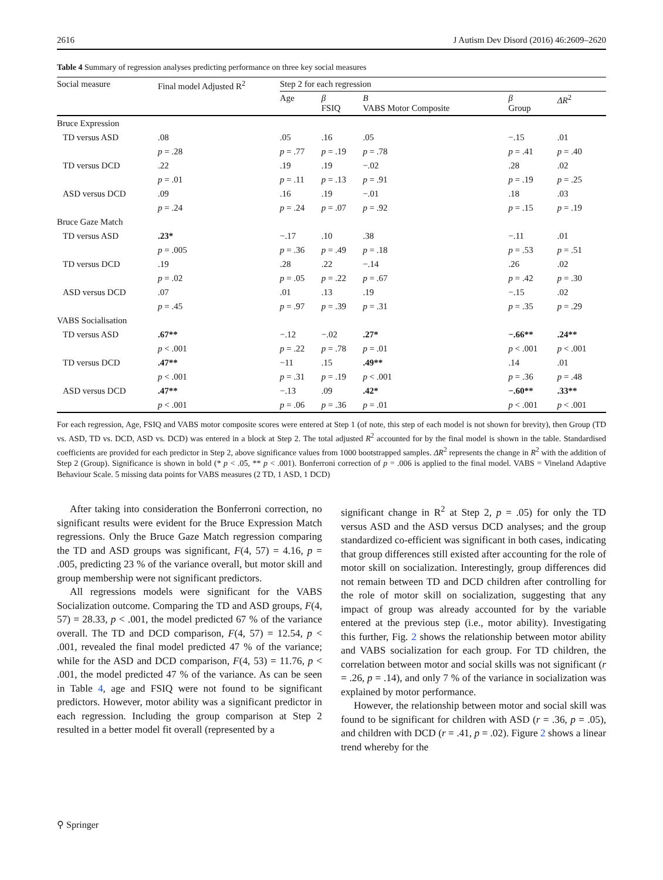2616 J Autism Dev Disord (2016) 46:2609–2620
Table 4 Summary of regression analyses predicting performance on three key social measures
| Social measure | Final model Adjusted R<sup>2</sup> | Step 2 for each regression | | | | |
| --- | --- | --- | --- | --- | --- | --- |
| | | Age | β FSIQ | B VABS Motor Composite | β Group | ΔR<sup>2</sup> |
| Bruce Expression | | | | | | |
| TD versus ASD | .08 | .05 | .16 | .05 | −.15 | .01 |
| | p = .28 | p = .77 | p = .19 | p = .78 | p = .41 | p = .40 |
| TD versus DCD | .22 | .19 | .19 | −.02 | .28 | .02 |
| | p = .01 | p = .11 | p = .13 | p = .91 | p = .19 | p = .25 |
| ASD versus DCD | .09 | .16 | .19 | −.01 | .18 | .03 |
| | p = .24 | p = .24 | p = .07 | p = .92 | p = .15 | p = .19 |
| Bruce Gaze Match | | | | | | |
| TD versus ASD | .23* | −.17 | .10 | .38 | −.11 | .01 |
| | p = .005 | p = .36 | p = .49 | p = .18 | p = .53 | p = .51 |
| TD versus DCD | .19 | .28 | .22 | −.14 | .26 | .02 |
| | p = .02 | p = .05 | p = .22 | p = .67 | p = .42 | p = .30 |
| ASD versus DCD | .07 | .01 | .13 | .19 | −.15 | .02 |
| | p = .45 | p = .97 | p = .39 | p = .31 | p = .35 | p = .29 |
| VABS Socialisation | | | | | | |
| TD versus ASD | .67** | −.12 | −.02 | .27* | −.66** | .24** |
| | p < .001 | p = .22 | p = .78 | p = .01 | p < .001 | p < .001 |
| TD versus DCD | .47** | −11 | .15 | .49** | .14 | .01 |
| | p < .001 | p = .31 | p = .19 | p < .001 | p = .36 | p = .48 |
| ASD versus DCD | .47** | −.13 | .09 | .42* | −.60** | .33** |
| | p < .001 | p = .06 | p = .36 | p = .01 | p < .001 | p < .001 |
For each regression, Age, FSIQ and VABS motor composite scores were entered at Step 1 (of note, this step of each model is not shown for brevity), then Group (TD vs. ASD, TD vs. DCD, ASD vs. DCD) was entered in a block at Step 2. The total adjusted R<sup>2</sup> accounted for by the final model is shown in the table. Standardised coefficients are provided for each predictor in Step 2, above significance values from 1000 bootstrapped samples. ΔR<sup>2</sup> represents the change in R<sup>2</sup> with the addition of Step 2 (Group). Significance is shown in bold (* p < .05, ** p < .001). Bonferroni correction of p = .006 is applied to the final model. VABS = Vineland Adaptive Behaviour Scale. 5 missing data points for VABS measures (2 TD, 1 ASD, 1 DCD)
After taking into consideration the Bonferroni correction, no significant results were evident for the Bruce Expression Match regressions. Only the Bruce Gaze Match regression comparing the TD and ASD groups was significant, F(4, 57) = 4.16, p = .005, predicting 23 % of the variance overall, but motor skill and group membership were not significant predictors.
All regressions models were significant for the VABS Socialization outcome. Comparing the TD and ASD groups, F(4, 57) = 28.33, p < .001, the model predicted 67 % of the variance overall. The TD and DCD comparison, F(4, 57) = 12.54, p < .001, revealed the final model predicted 47 % of the variance; while for the ASD and DCD comparison, F(4, 53) = 11.76, p < .001, the model predicted 47 % of the variance. As can be seen in Table 4, age and FSIQ were not found to be significant predictors. However, motor ability was a significant predictor in each regression. Including the group comparison at Step 2 resulted in a better model fit overall (represented by a
significant change in R<sup>2</sup> at Step 2, p = .05) for only the TD versus ASD and the ASD versus DCD analyses; and the group standardized co-efficient was significant in both cases, indicating that group differences still existed after accounting for the role of motor skill on socialization. Interestingly, group differences did not remain between TD and DCD children after controlling for the role of motor skill on socialization, suggesting that any impact of group was already accounted for by the variable entered at the previous step (i.e., motor ability). Investigating this further, Fig. 2 shows the relationship between motor ability and VABS socialization for each group. For TD children, the correlation between motor and social skills was not significant (r = .26, p = .14), and only 7 % of the variance in socialization was explained by motor performance.
However, the relationship between motor and social skill was found to be significant for children with ASD (r = .36, p = .05), and children with DCD (r = .41, p = .02). Figure 2 shows a linear trend whereby for the
⚲ Springer